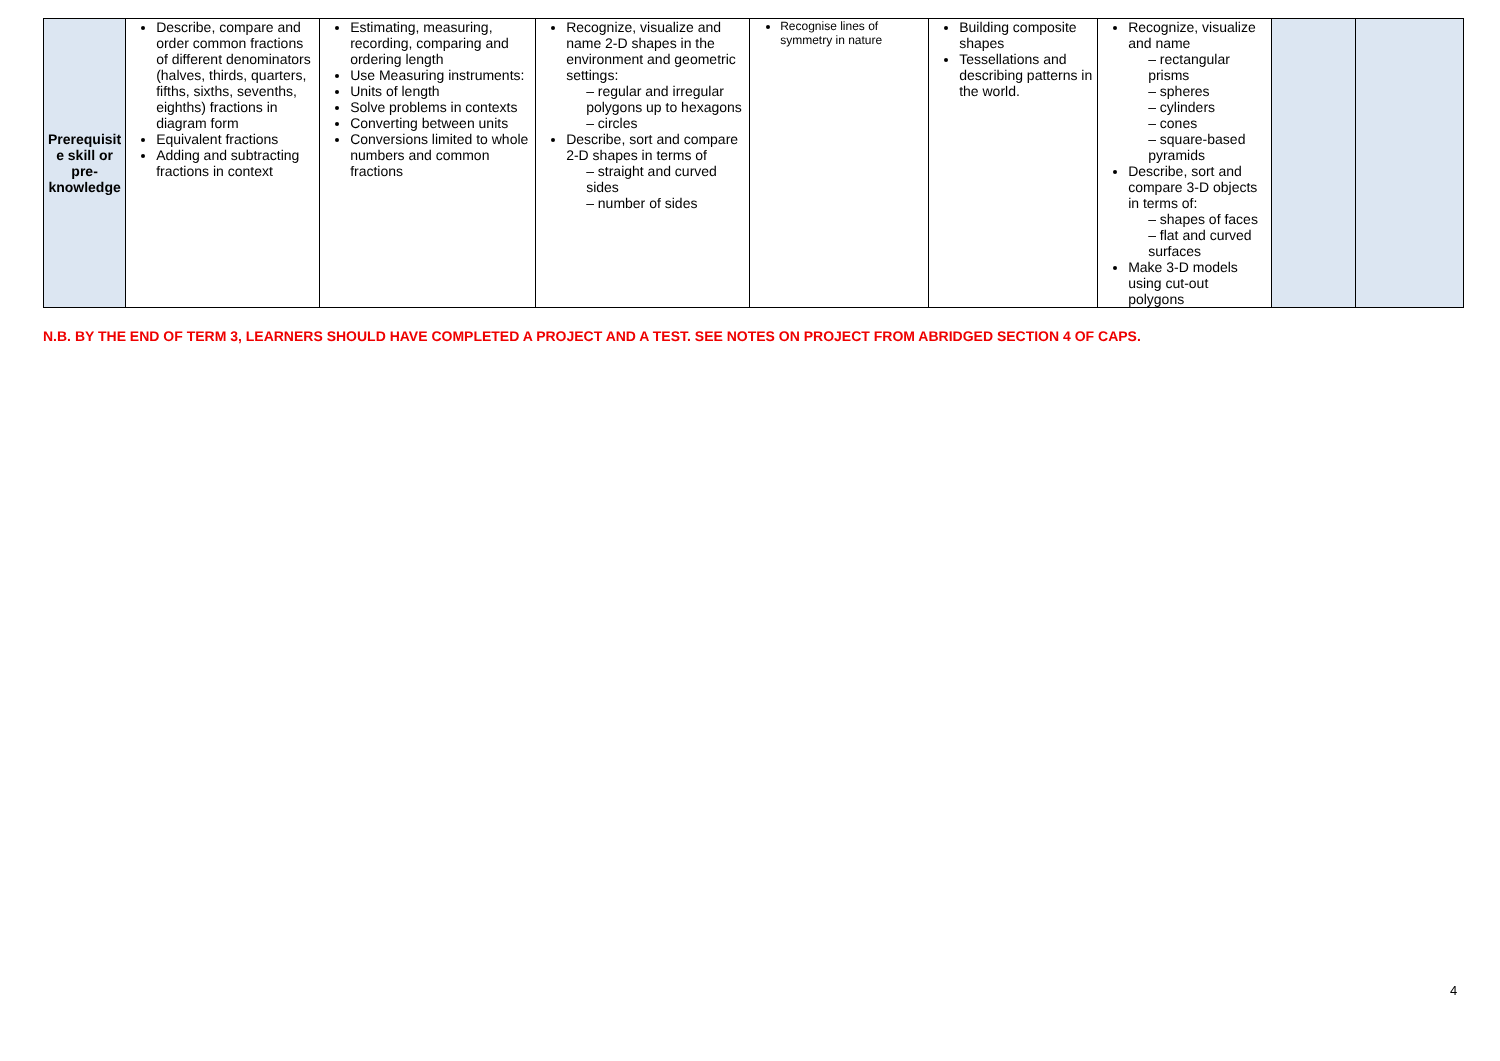| Prerequisit e skill or pre-knowledge | Describe, compare and order common fractions of different denominators (halves, thirds, quarters, fifths, sixths, sevenths, eighths) fractions in diagram form Equivalent fractions Adding and subtracting fractions in context | Estimating, measuring, recording, comparing and ordering length Use Measuring instruments: Units of length Solve problems in contexts Converting between units Conversions limited to whole numbers and common fractions | Recognize, visualize and name 2-D shapes in the environment and geometric settings: – regular and irregular polygons up to hexagons – circles Describe, sort and compare 2-D shapes in terms of – straight and curved sides – number of sides | Recognise lines of symmetry in nature | Building composite shapes Tessellations and describing patterns in the world. | Recognize, visualize and name – rectangular prisms – spheres – cylinders – cones – square-based pyramids Describe, sort and compare 3-D objects in terms of: – shapes of faces – flat and curved surfaces Make 3-D models using cut-out polygons | | |
N.B. BY THE END OF TERM 3, LEARNERS SHOULD HAVE COMPLETED A PROJECT AND A TEST. SEE NOTES ON PROJECT FROM ABRIDGED SECTION 4 OF CAPS.
4